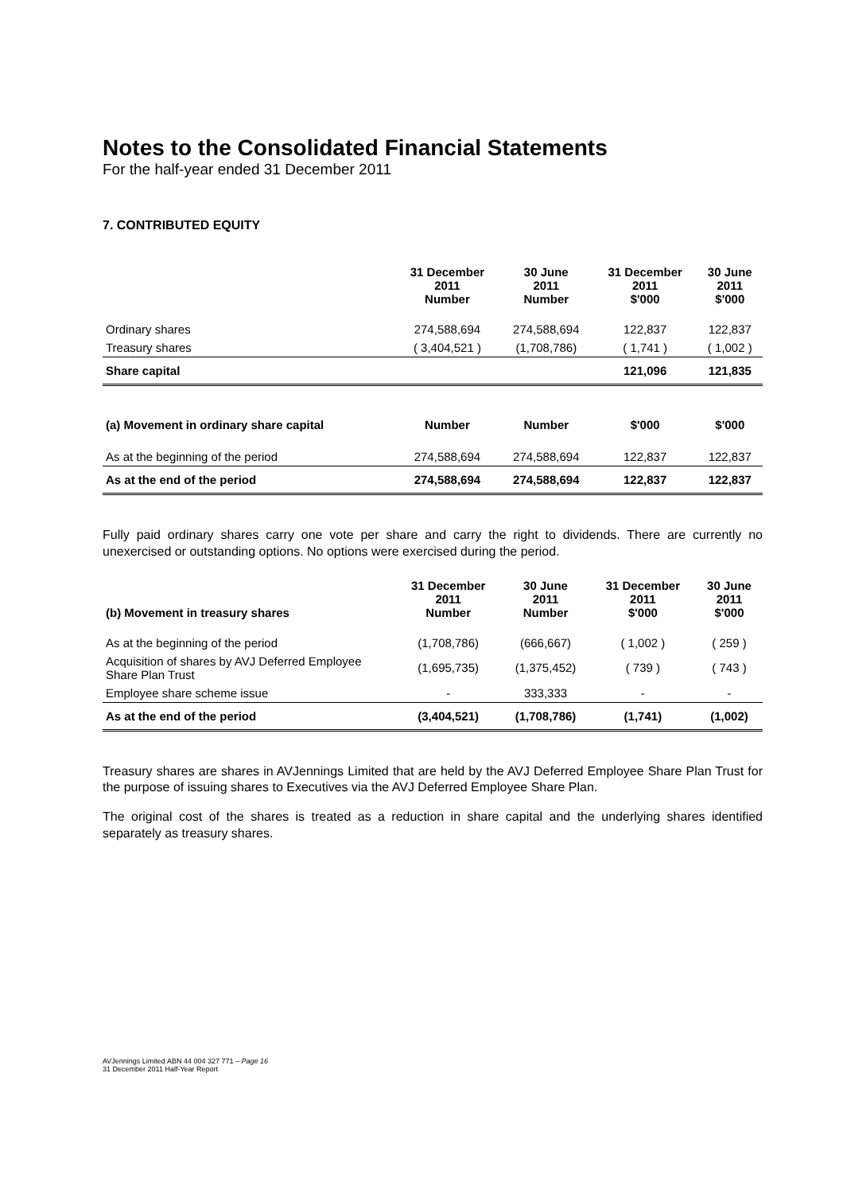Notes to the Consolidated Financial Statements
For the half-year ended 31 December 2011
7. CONTRIBUTED EQUITY
| | 31 December 2011 Number | 30 June 2011 Number | 31 December 2011 $'000 | 30 June 2011 $'000 |
| --- | --- | --- | --- | --- |
| Ordinary shares | 274,588,694 | 274,588,694 | 122,837 | 122,837 |
| Treasury shares | ( 3,404,521 ) | (1,708,786) | ( 1,741 ) | ( 1,002 ) |
| Share capital | | | 121,096 | 121,835 |
| (a) Movement in ordinary share capital | Number | Number | $'000 | $'000 |
| As at the beginning of the period | 274,588,694 | 274,588,694 | 122,837 | 122,837 |
| As at the end of the period | 274,588,694 | 274,588,694 | 122,837 | 122,837 |
Fully paid ordinary shares carry one vote per share and carry the right to dividends. There are currently no unexercised or outstanding options. No options were exercised during the period.
| (b) Movement in treasury shares | 31 December 2011 Number | 30 June 2011 Number | 31 December 2011 $'000 | 30 June 2011 $'000 |
| --- | --- | --- | --- | --- |
| As at the beginning of the period | (1,708,786) | (666,667) | ( 1,002 ) | ( 259 ) |
| Acquisition of shares by AVJ Deferred Employee Share Plan Trust | (1,695,735) | (1,375,452) | ( 739 ) | ( 743 ) |
| Employee share scheme issue | - | 333,333 | - | - |
| As at the end of the period | (3,404,521) | (1,708,786) | (1,741) | (1,002) |
Treasury shares are shares in AVJennings Limited that are held by the AVJ Deferred Employee Share Plan Trust for the purpose of issuing shares to Executives via the AVJ Deferred Employee Share Plan.
The original cost of the shares is treated as a reduction in share capital and the underlying shares identified separately as treasury shares.
AVJennings Limited ABN 44 004 327 771 – Page 16
31 December 2011 Half-Year Report